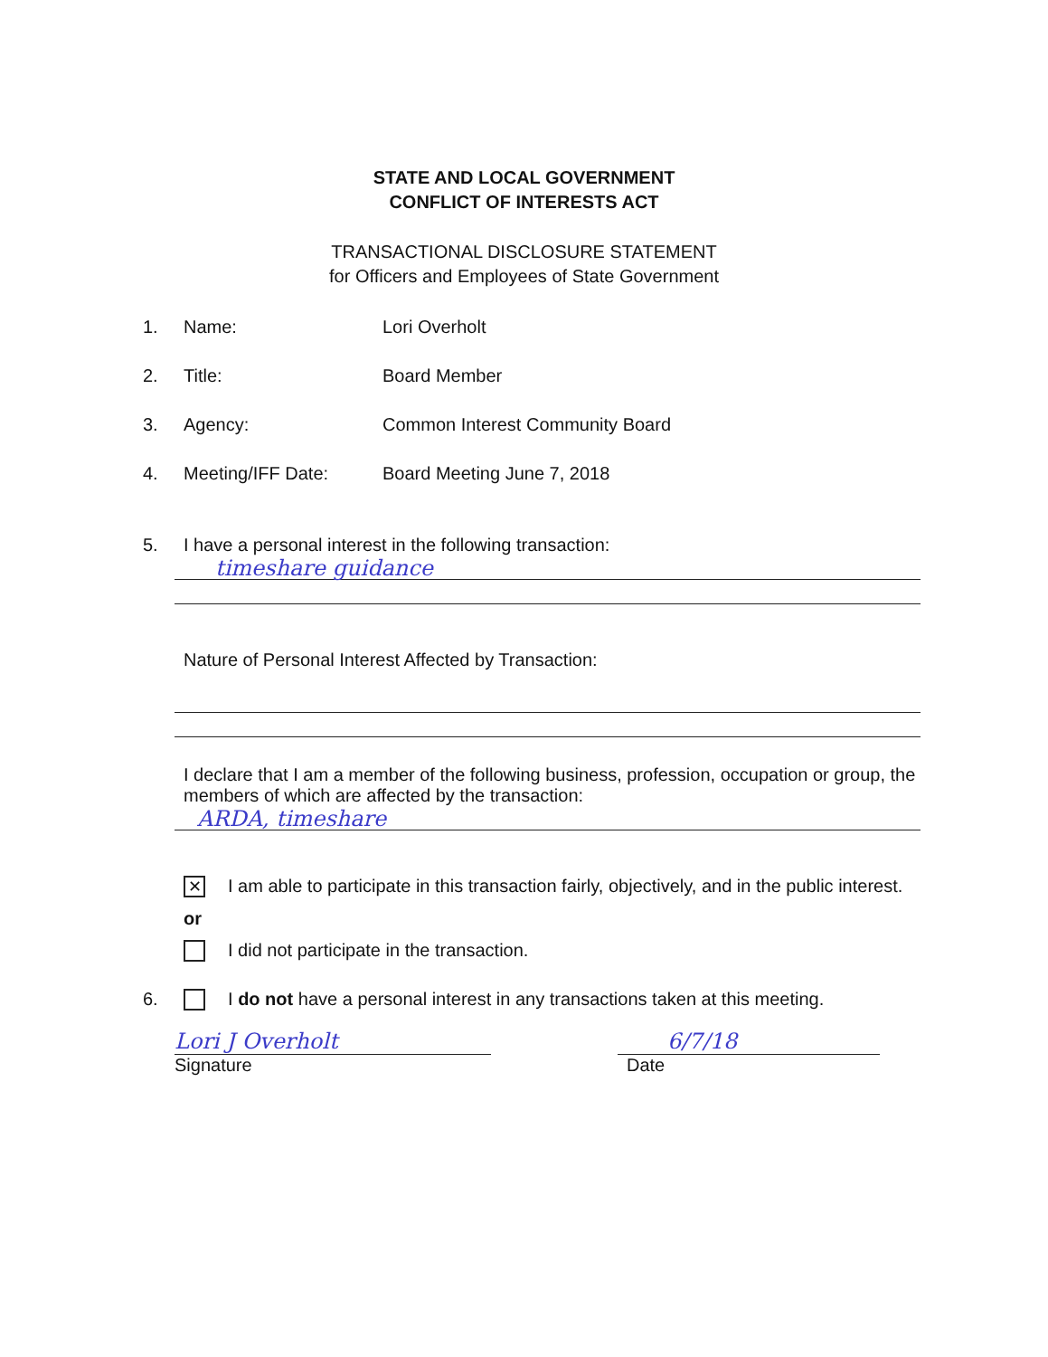STATE AND LOCAL GOVERNMENT
CONFLICT OF INTERESTS ACT
TRANSACTIONAL DISCLOSURE STATEMENT
for Officers and Employees of State Government
1. Name: Lori Overholt
2. Title: Board Member
3. Agency: Common Interest Community Board
4. Meeting/IFF Date: Board Meeting June 7, 2018
5. I have a personal interest in the following transaction:
timeshare guidance
Nature of Personal Interest Affected by Transaction:
I declare that I am a member of the following business, profession, occupation or group, the members of which are affected by the transaction:
ARDA, timeshare
✕ I am able to participate in this transaction fairly, objectively, and in the public interest.
or
I did not participate in the transaction.
6. I do not have a personal interest in any transactions taken at this meeting.
Lori J Overholt
Signature
6/7/18
Date